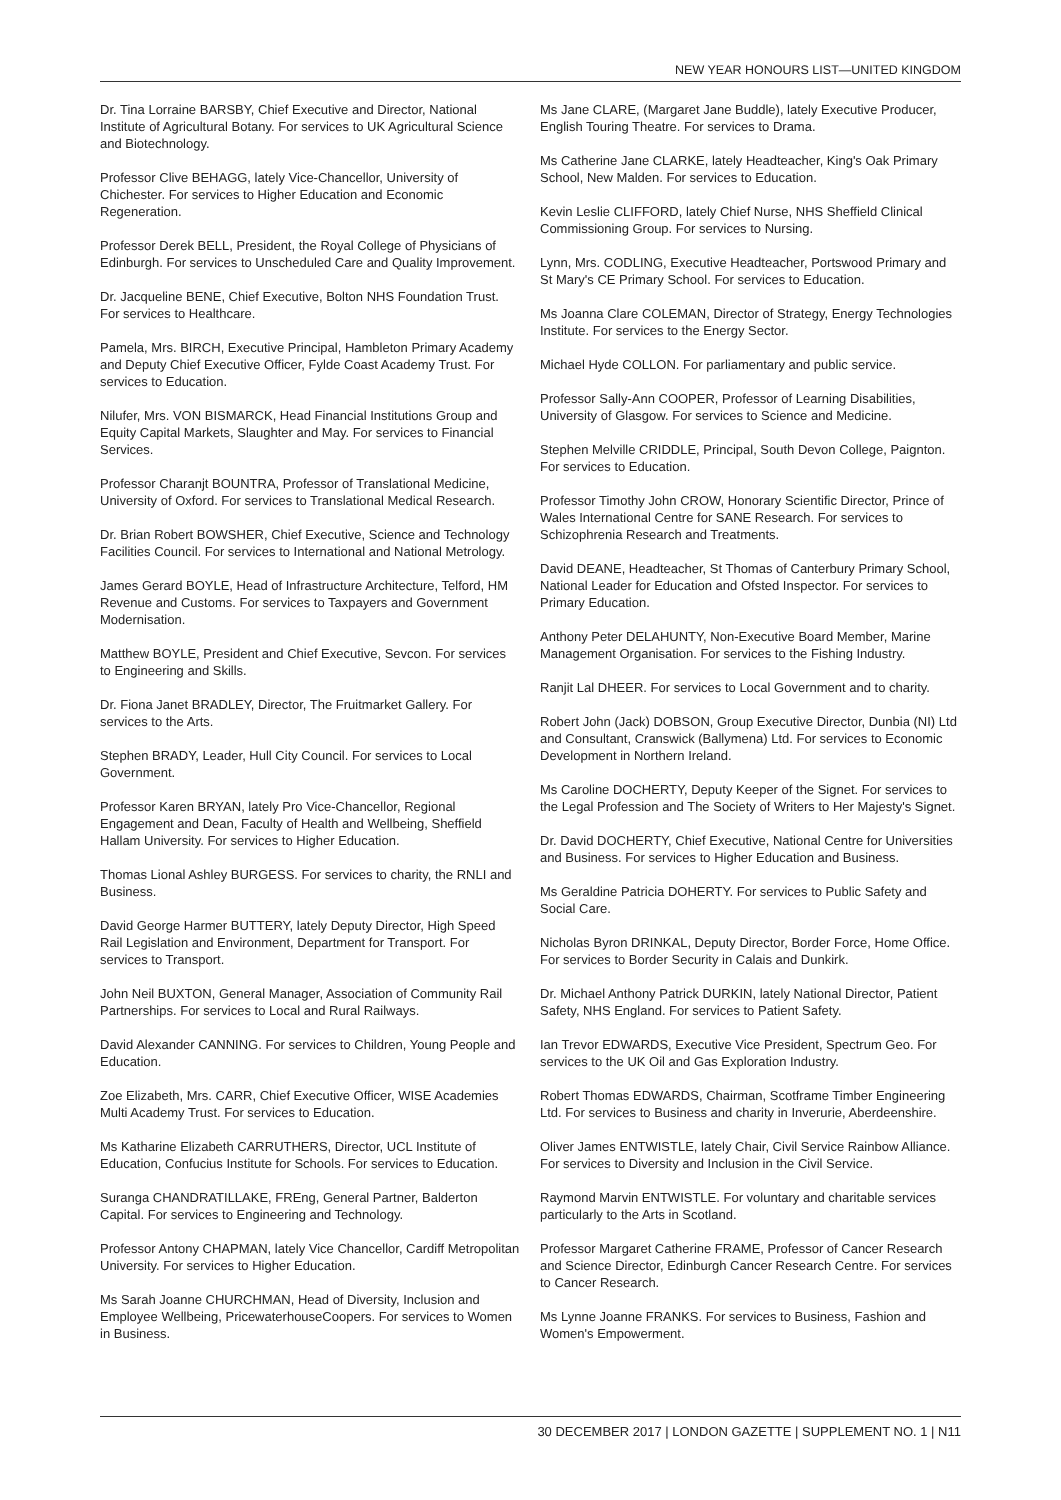NEW YEAR HONOURS LIST—UNITED KINGDOM
Dr. Tina Lorraine BARSBY, Chief Executive and Director, National Institute of Agricultural Botany. For services to UK Agricultural Science and Biotechnology.
Professor Clive BEHAGG, lately Vice-Chancellor, University of Chichester. For services to Higher Education and Economic Regeneration.
Professor Derek BELL, President, the Royal College of Physicians of Edinburgh. For services to Unscheduled Care and Quality Improvement.
Dr. Jacqueline BENE, Chief Executive, Bolton NHS Foundation Trust. For services to Healthcare.
Pamela, Mrs. BIRCH, Executive Principal, Hambleton Primary Academy and Deputy Chief Executive Officer, Fylde Coast Academy Trust. For services to Education.
Nilufer, Mrs. VON BISMARCK, Head Financial Institutions Group and Equity Capital Markets, Slaughter and May. For services to Financial Services.
Professor Charanjt BOUNTRA, Professor of Translational Medicine, University of Oxford. For services to Translational Medical Research.
Dr. Brian Robert BOWSHER, Chief Executive, Science and Technology Facilities Council. For services to International and National Metrology.
James Gerard BOYLE, Head of Infrastructure Architecture, Telford, HM Revenue and Customs. For services to Taxpayers and Government Modernisation.
Matthew BOYLE, President and Chief Executive, Sevcon. For services to Engineering and Skills.
Dr. Fiona Janet BRADLEY, Director, The Fruitmarket Gallery. For services to the Arts.
Stephen BRADY, Leader, Hull City Council. For services to Local Government.
Professor Karen BRYAN, lately Pro Vice-Chancellor, Regional Engagement and Dean, Faculty of Health and Wellbeing, Sheffield Hallam University. For services to Higher Education.
Thomas Lional Ashley BURGESS. For services to charity, the RNLI and Business.
David George Harmer BUTTERY, lately Deputy Director, High Speed Rail Legislation and Environment, Department for Transport. For services to Transport.
John Neil BUXTON, General Manager, Association of Community Rail Partnerships. For services to Local and Rural Railways.
David Alexander CANNING. For services to Children, Young People and Education.
Zoe Elizabeth, Mrs. CARR, Chief Executive Officer, WISE Academies Multi Academy Trust. For services to Education.
Ms Katharine Elizabeth CARRUTHERS, Director, UCL Institute of Education, Confucius Institute for Schools. For services to Education.
Suranga CHANDRATILLAKE, FREng, General Partner, Balderton Capital. For services to Engineering and Technology.
Professor Antony CHAPMAN, lately Vice Chancellor, Cardiff Metropolitan University. For services to Higher Education.
Ms Sarah Joanne CHURCHMAN, Head of Diversity, Inclusion and Employee Wellbeing, PricewaterhouseCoopers. For services to Women in Business.
Ms Jane CLARE, (Margaret Jane Buddle), lately Executive Producer, English Touring Theatre. For services to Drama.
Ms Catherine Jane CLARKE, lately Headteacher, King's Oak Primary School, New Malden. For services to Education.
Kevin Leslie CLIFFORD, lately Chief Nurse, NHS Sheffield Clinical Commissioning Group. For services to Nursing.
Lynn, Mrs. CODLING, Executive Headteacher, Portswood Primary and St Mary's CE Primary School. For services to Education.
Ms Joanna Clare COLEMAN, Director of Strategy, Energy Technologies Institute. For services to the Energy Sector.
Michael Hyde COLLON. For parliamentary and public service.
Professor Sally-Ann COOPER, Professor of Learning Disabilities, University of Glasgow. For services to Science and Medicine.
Stephen Melville CRIDDLE, Principal, South Devon College, Paignton. For services to Education.
Professor Timothy John CROW, Honorary Scientific Director, Prince of Wales International Centre for SANE Research. For services to Schizophrenia Research and Treatments.
David DEANE, Headteacher, St Thomas of Canterbury Primary School, National Leader for Education and Ofsted Inspector. For services to Primary Education.
Anthony Peter DELAHUNTY, Non-Executive Board Member, Marine Management Organisation. For services to the Fishing Industry.
Ranjit Lal DHEER. For services to Local Government and to charity.
Robert John (Jack) DOBSON, Group Executive Director, Dunbia (NI) Ltd and Consultant, Cranswick (Ballymena) Ltd. For services to Economic Development in Northern Ireland.
Ms Caroline DOCHERTY, Deputy Keeper of the Signet. For services to the Legal Profession and The Society of Writers to Her Majesty's Signet.
Dr. David DOCHERTY, Chief Executive, National Centre for Universities and Business. For services to Higher Education and Business.
Ms Geraldine Patricia DOHERTY. For services to Public Safety and Social Care.
Nicholas Byron DRINKAL, Deputy Director, Border Force, Home Office. For services to Border Security in Calais and Dunkirk.
Dr. Michael Anthony Patrick DURKIN, lately National Director, Patient Safety, NHS England. For services to Patient Safety.
Ian Trevor EDWARDS, Executive Vice President, Spectrum Geo. For services to the UK Oil and Gas Exploration Industry.
Robert Thomas EDWARDS, Chairman, Scotframe Timber Engineering Ltd. For services to Business and charity in Inverurie, Aberdeenshire.
Oliver James ENTWISTLE, lately Chair, Civil Service Rainbow Alliance. For services to Diversity and Inclusion in the Civil Service.
Raymond Marvin ENTWISTLE. For voluntary and charitable services particularly to the Arts in Scotland.
Professor Margaret Catherine FRAME, Professor of Cancer Research and Science Director, Edinburgh Cancer Research Centre. For services to Cancer Research.
Ms Lynne Joanne FRANKS. For services to Business, Fashion and Women's Empowerment.
30 DECEMBER 2017 | LONDON GAZETTE | SUPPLEMENT NO. 1 | N11